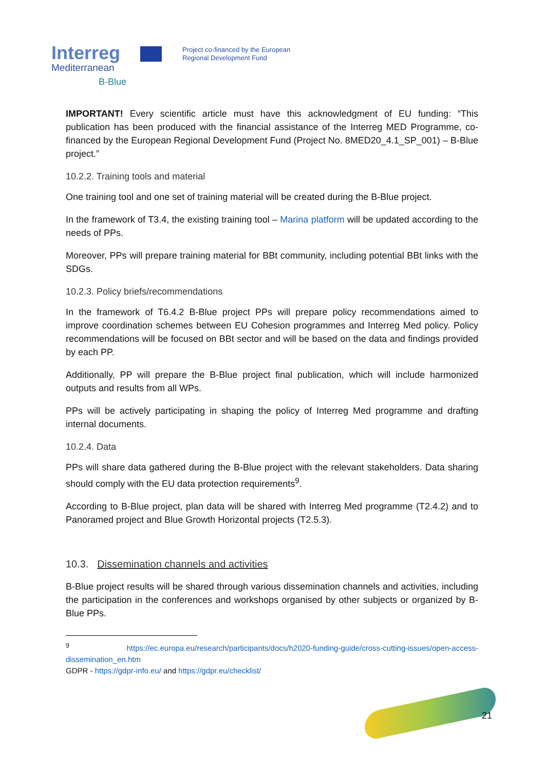Interreg
Mediterranean
B-Blue
Project co-financed by the European
Regional Development Fund
IMPORTANT! Every scientific article must have this acknowledgment of EU funding: “This publication has been produced with the financial assistance of the Interreg MED Programme, co-financed by the European Regional Development Fund (Project No. 8MED20_4.1_SP_001) – B-Blue project.”
10.2.2. Training tools and material
One training tool and one set of training material will be created during the B-Blue project.
In the framework of T3.4, the existing training tool – Marina platform will be updated according to the needs of PPs.
Moreover, PPs will prepare training material for BBt community, including potential BBt links with the SDGs.
10.2.3. Policy briefs/recommendations
In the framework of T6.4.2 B-Blue project PPs will prepare policy recommendations aimed to improve coordination schemes between EU Cohesion programmes and Interreg Med policy. Policy recommendations will be focused on BBt sector and will be based on the data and findings provided by each PP.
Additionally, PP will prepare the B-Blue project final publication, which will include harmonized outputs and results from all WPs.
PPs will be actively participating in shaping the policy of Interreg Med programme and drafting internal documents.
10.2.4. Data
PPs will share data gathered during the B-Blue project with the relevant stakeholders. Data sharing should comply with the EU data protection requirements<sup>9</sup>.
According to B-Blue project, plan data will be shared with Interreg Med programme (T2.4.2) and to Panoramed project and Blue Growth Horizontal projects (T2.5.3).
10.3. Dissemination channels and activities
B-Blue project results will be shared through various dissemination channels and activities, including the participation in the conferences and workshops organised by other subjects or organized by B-Blue PPs.
<sup>9</sup> https://ec.europa.eu/research/participants/docs/h2020-funding-guide/cross-cutting-issues/open-access-dissemination_en.htm
GDPR - https://gdpr-info.eu/ and https://gdpr.eu/checklist/
21